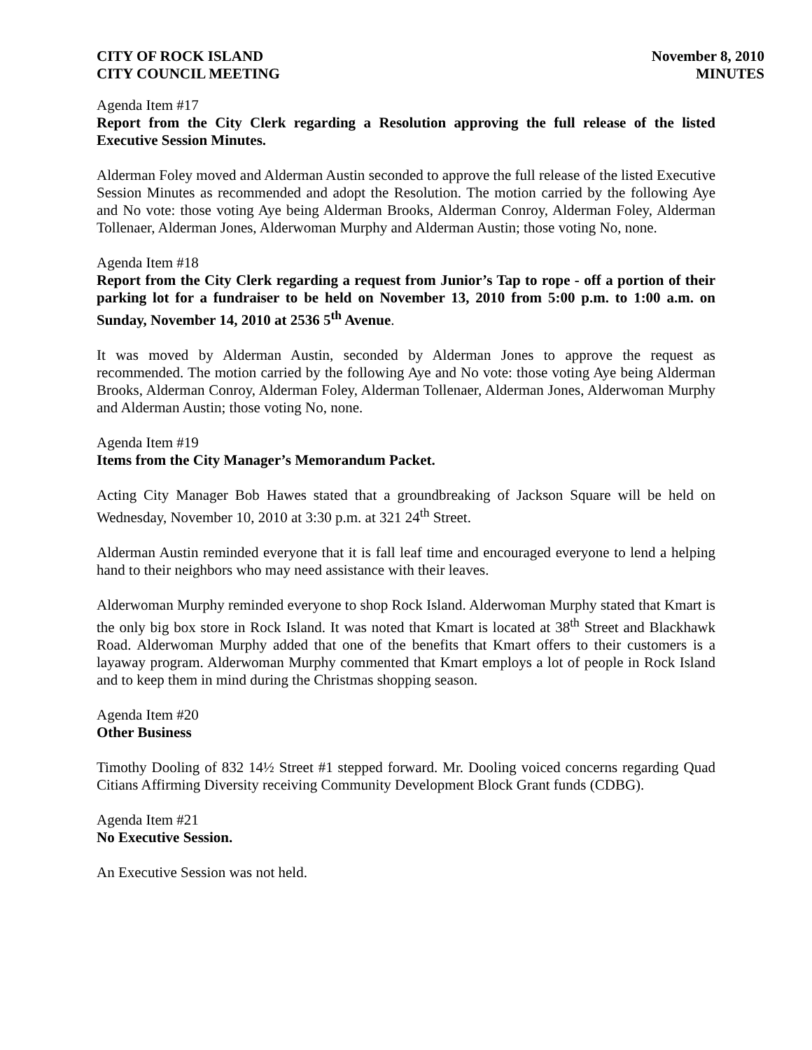CITY OF ROCK ISLAND
CITY COUNCIL MEETING
November 8, 2010
MINUTES
Agenda Item #17
Report from the City Clerk regarding a Resolution approving the full release of the listed Executive Session Minutes.
Alderman Foley moved and Alderman Austin seconded to approve the full release of the listed Executive Session Minutes as recommended and adopt the Resolution. The motion carried by the following Aye and No vote: those voting Aye being Alderman Brooks, Alderman Conroy, Alderman Foley, Alderman Tollenaer, Alderman Jones, Alderwoman Murphy and Alderman Austin; those voting No, none.
Agenda Item #18
Report from the City Clerk regarding a request from Junior’s Tap to rope - off a portion of their parking lot for a fundraiser to be held on November 13, 2010 from 5:00 p.m. to 1:00 a.m. on Sunday, November 14, 2010 at 2536 5<sup>th</sup> Avenue.
It was moved by Alderman Austin, seconded by Alderman Jones to approve the request as recommended. The motion carried by the following Aye and No vote: those voting Aye being Alderman Brooks, Alderman Conroy, Alderman Foley, Alderman Tollenaer, Alderman Jones, Alderwoman Murphy and Alderman Austin; those voting No, none.
Agenda Item #19
Items from the City Manager’s Memorandum Packet.
Acting City Manager Bob Hawes stated that a groundbreaking of Jackson Square will be held on Wednesday, November 10, 2010 at 3:30 p.m. at 321 24<sup>th</sup> Street.
Alderman Austin reminded everyone that it is fall leaf time and encouraged everyone to lend a helping hand to their neighbors who may need assistance with their leaves.
Alderwoman Murphy reminded everyone to shop Rock Island. Alderwoman Murphy stated that Kmart is the only big box store in Rock Island. It was noted that Kmart is located at 38<sup>th</sup> Street and Blackhawk Road. Alderwoman Murphy added that one of the benefits that Kmart offers to their customers is a layaway program. Alderwoman Murphy commented that Kmart employs a lot of people in Rock Island and to keep them in mind during the Christmas shopping season.
Agenda Item #20
Other Business
Timothy Dooling of 832 14½ Street #1 stepped forward. Mr. Dooling voiced concerns regarding Quad Citians Affirming Diversity receiving Community Development Block Grant funds (CDBG).
Agenda Item #21
No Executive Session.
An Executive Session was not held.